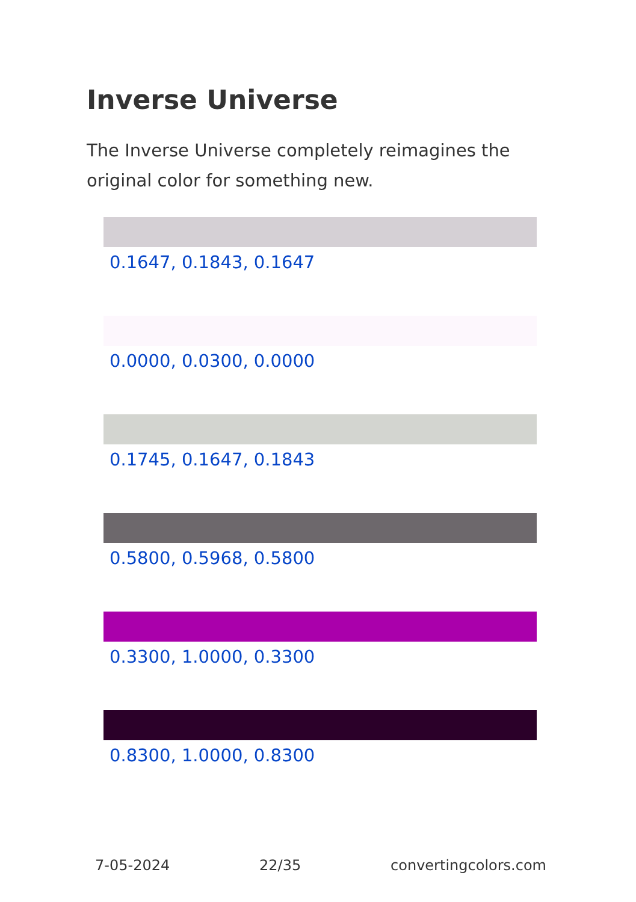Inverse Universe
The Inverse Universe completely reimagines the original color for something new.
0.1647, 0.1843, 0.1647
0.0000, 0.0300, 0.0000
0.1745, 0.1647, 0.1843
0.5800, 0.5968, 0.5800
0.3300, 1.0000, 0.3300
0.8300, 1.0000, 0.8300
7-05-2024 22/35 convertingcolors.com